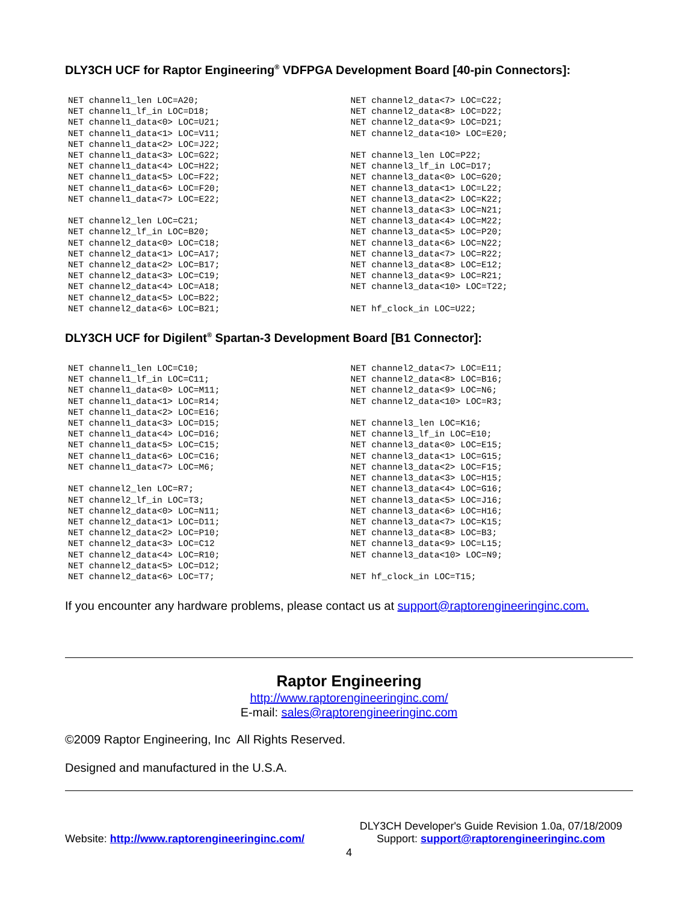DLY3CH UCF for Raptor Engineering<sup>®</sup> VDFPGA Development Board [40-pin Connectors]:
NET channel1_len LOC=A20; NET channel1_lf_in LOC=D18; NET channel1_data<0> LOC=U21; NET channel1_data<1> LOC=V11; NET channel1_data<2> LOC=J22; NET channel1_data<3> LOC=G22; NET channel1_data<4> LOC=H22; NET channel1_data<5> LOC=F22; NET channel1_data<6> LOC=F20; NET channel1_data<7> LOC=E22; NET channel2_len LOC=C21; NET channel2_lf_in LOC=B20; NET channel2_data<0> LOC=C18; NET channel2_data<1> LOC=A17; NET channel2_data<2> LOC=B17; NET channel2_data<3> LOC=C19; NET channel2_data<4> LOC=A18; NET channel2_data<5> LOC=B22; NET channel2_data<6> LOC=B21;
NET channel2_data<7> LOC=C22; NET channel2_data<8> LOC=D22; NET channel2_data<9> LOC=D21; NET channel2_data<10> LOC=E20; NET channel3_len LOC=P22; NET channel3_lf_in LOC=D17; NET channel3_data<0> LOC=G20; NET channel3_data<1> LOC=L22; NET channel3_data<2> LOC=K22; NET channel3_data<3> LOC=N21; NET channel3_data<4> LOC=M22; NET channel3_data<5> LOC=P20; NET channel3_data<6> LOC=N22; NET channel3_data<7> LOC=R22; NET channel3_data<8> LOC=E12; NET channel3_data<9> LOC=R21; NET channel3_data<10> LOC=T22; NET hf_clock_in LOC=U22;
DLY3CH UCF for Digilent<sup>®</sup> Spartan-3 Development Board [B1 Connector]:
NET channel1_len LOC=C10; NET channel1_lf_in LOC=C11; NET channel1_data<0> LOC=M11; NET channel1_data<1> LOC=R14; NET channel1_data<2> LOC=E16; NET channel1_data<3> LOC=D15; NET channel1_data<4> LOC=D16; NET channel1_data<5> LOC=C15; NET channel1_data<6> LOC=C16; NET channel1_data<7> LOC=M6; NET channel2_len LOC=R7; NET channel2_lf_in LOC=T3; NET channel2_data<0> LOC=N11; NET channel2_data<1> LOC=D11; NET channel2_data<2> LOC=P10; NET channel2_data<3> LOC=C12 NET channel2_data<4> LOC=R10; NET channel2_data<5> LOC=D12; NET channel2_data<6> LOC=T7;
NET channel2_data<7> LOC=E11; NET channel2_data<8> LOC=B16; NET channel2_data<9> LOC=N6; NET channel2_data<10> LOC=R3; NET channel3_len LOC=K16; NET channel3_lf_in LOC=E10; NET channel3_data<0> LOC=E15; NET channel3_data<1> LOC=G15; NET channel3_data<2> LOC=F15; NET channel3_data<3> LOC=H15; NET channel3_data<4> LOC=G16; NET channel3_data<5> LOC=J16; NET channel3_data<6> LOC=H16; NET channel3_data<7> LOC=K15; NET channel3_data<8> LOC=B3; NET channel3_data<9> LOC=L15; NET channel3_data<10> LOC=N9; NET hf_clock_in LOC=T15;
If you encounter any hardware problems, please contact us at support@raptorengineeringinc.com.
Raptor Engineering
http://www.raptorengineeringinc.com/
E-mail: sales@raptorengineeringinc.com
©2009 Raptor Engineering, Inc All Rights Reserved.
Designed and manufactured in the U.S.A.
Website: http://www.raptorengineeringinc.com/
DLY3CH Developer's Guide Revision 1.0a, 07/18/2009
Support: support@raptorengineeringinc.com
4